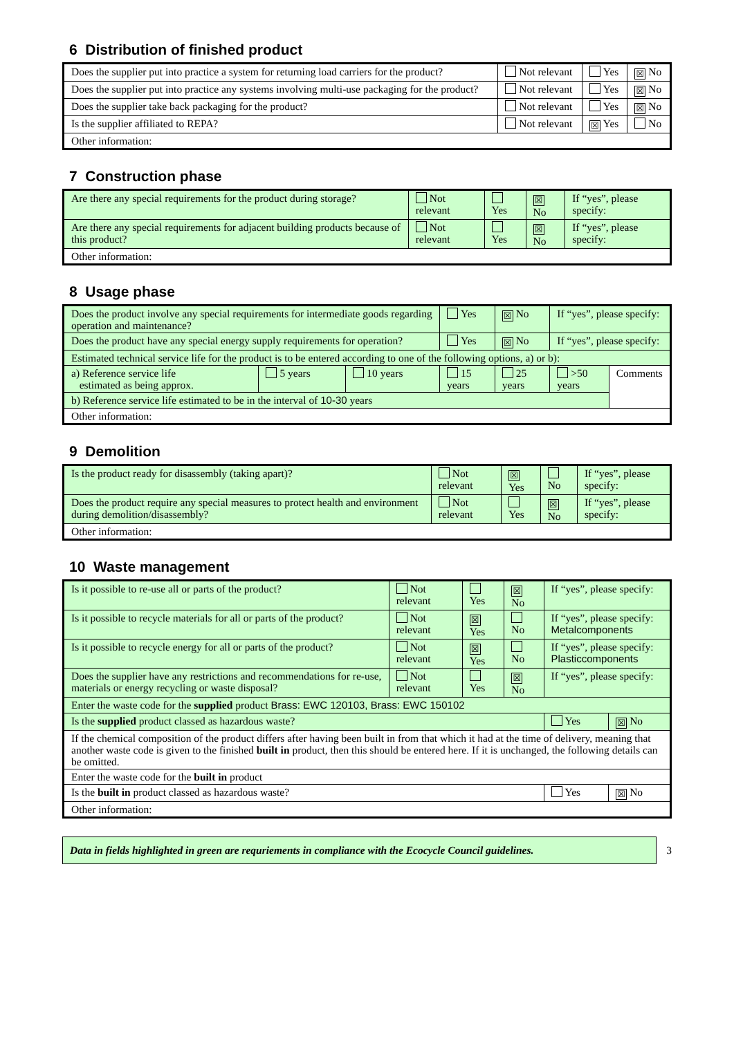6 Distribution of finished product
| Does the supplier put into practice a system for returning load carriers for the product? | Not relevant | Yes | ☒ No |
| Does the supplier put into practice any systems involving multi-use packaging for the product? | Not relevant | Yes | ☒ No |
| Does the supplier take back packaging for the product? | Not relevant | Yes | ☒ No |
| Is the supplier affiliated to REPA? | Not relevant | ☒ Yes | No |
| Other information: | | | |
7 Construction phase
| Are there any special requirements for the product during storage? | Not relevant | Yes | ☒ No | If “yes”, please specify: |
| Are there any special requirements for adjacent building products because of this product? | Not relevant | Yes | ☒ No | If “yes”, please specify: |
| Other information: | | | | |
8 Usage phase
| Does the product involve any special requirements for intermediate goods regarding operation and maintenance? | | | Yes | ☒ No | If “yes”, please specify: | |
| Does the product have any special energy supply requirements for operation? | | | Yes | ☒ No | If “yes”, please specify: | |
| Estimated technical service life for the product is to be entered according to one of the following options, a) or b): | | | | | | |
| a) Reference service life estimated as being approx. | 5 years | 10 years | 15 years | 25 years | >50 years | Comments |
| b) Reference service life estimated to be in the interval of 10-30 years | | | | | | |
| Other information: | | | | | | |
9 Demolition
| Is the product ready for disassembly (taking apart)? | Not relevant | ☒ Yes | No | If “yes”, please specify: |
| Does the product require any special measures to protect health and environment during demolition/disassembly? | Not relevant | Yes | ☒ No | If “yes”, please specify: |
| Other information: | | | | |
10 Waste management
| Is it possible to re-use all or parts of the product? | Not relevant | Yes | ☒ No | If “yes”, please specify: | |
| Is it possible to recycle materials for all or parts of the product? | Not relevant | ☒ Yes | No | If “yes”, please specify: Metalcomponents | |
| Is it possible to recycle energy for all or parts of the product? | Not relevant | ☒ Yes | No | If “yes”, please specify: Plasticcomponents | |
| Does the supplier have any restrictions and recommendations for re-use, materials or energy recycling or waste disposal? | Not relevant | Yes | ☒ No | If “yes”, please specify: | |
| Enter the waste code for the supplied product Brass: EWC 120103, Brass: EWC 150102 | | | | | |
| Is the supplied product classed as hazardous waste? | | | | Yes | ☒ No |
| If the chemical composition of the product differs after having been built in from that which it had at the time of delivery, meaning that another waste code is given to the finished built in product, then this should be entered here. If it is unchanged, the following details can be omitted. | | | | | |
| Enter the waste code for the built in product | | | | | |
| Is the built in product classed as hazardous waste? | | | | Yes | ☒ No |
| Other information: | | | | | |
Data in fields highlighted in green are requriements in compliance with the Ecocycle Council guidelines.
3